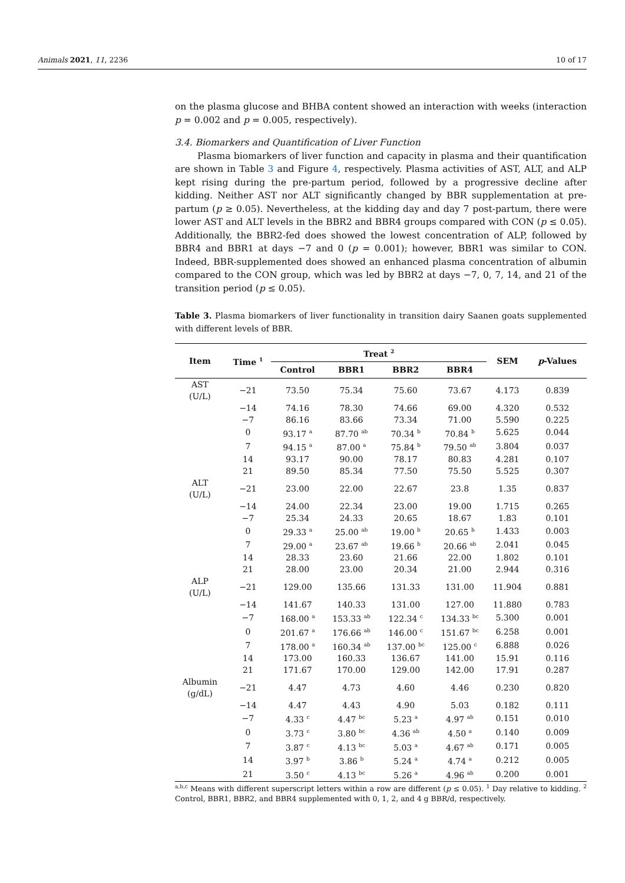Animals 2021, 11, 2236 10 of 17
on the plasma glucose and BHBA content showed an interaction with weeks (interaction p = 0.002 and p = 0.005, respectively).
3.4. Biomarkers and Quantification of Liver Function
Plasma biomarkers of liver function and capacity in plasma and their quantification are shown in Table 3 and Figure 4, respectively. Plasma activities of AST, ALT, and ALP kept rising during the pre-partum period, followed by a progressive decline after kidding. Neither AST nor ALT significantly changed by BBR supplementation at pre-partum (p ≥ 0.05). Nevertheless, at the kidding day and day 7 post-partum, there were lower AST and ALT levels in the BBR2 and BBR4 groups compared with CON (p ≤ 0.05). Additionally, the BBR2-fed does showed the lowest concentration of ALP, followed by BBR4 and BBR1 at days −7 and 0 (p = 0.001); however, BBR1 was similar to CON. Indeed, BBR-supplemented does showed an enhanced plasma concentration of albumin compared to the CON group, which was led by BBR2 at days −7, 0, 7, 14, and 21 of the transition period (p ≤ 0.05).
Table 3. Plasma biomarkers of liver functionality in transition dairy Saanen goats supplemented with different levels of BBR.
| Item | Time <sup>1</sup> | Treat <sup>2</sup> | | | | SEM | p -Values |
| --- | --- | --- | --- | --- | --- | --- | --- |
| | | Control | BBR1 | BBR2 | BBR4 | | |
| AST (U/L) | −21 | 73.50 | 75.34 | 75.60 | 73.67 | 4.173 | 0.839 |
| | −14 | 74.16 | 78.30 | 74.66 | 69.00 | 4.320 | 0.532 |
| | −7 | 86.16 | 83.66 | 73.34 | 71.00 | 5.590 | 0.225 |
| | 0 | 93.17 <sup>a</sup> | 87.70 <sup>ab</sup> | 70.34 <sup>b</sup> | 70.84 <sup>b</sup> | 5.625 | 0.044 |
| | 7 | 94.15 <sup>a</sup> | 87.00 <sup>a</sup> | 75.84 <sup>b</sup> | 79.50 <sup>ab</sup> | 3.804 | 0.037 |
| | 14 | 93.17 | 90.00 | 78.17 | 80.83 | 4.281 | 0.107 |
| | 21 | 89.50 | 85.34 | 77.50 | 75.50 | 5.525 | 0.307 |
| ALT (U/L) | −21 | 23.00 | 22.00 | 22.67 | 23.8 | 1.35 | 0.837 |
| | −14 | 24.00 | 22.34 | 23.00 | 19.00 | 1.715 | 0.265 |
| | −7 | 25.34 | 24.33 | 20.65 | 18.67 | 1.83 | 0.101 |
| | 0 | 29.33 <sup>a</sup> | 25.00 <sup>ab</sup> | 19.00 <sup>b</sup> | 20.65 <sup>b</sup> | 1.433 | 0.003 |
| | 7 | 29.00 <sup>a</sup> | 23.67 <sup>ab</sup> | 19.66 <sup>b</sup> | 20.66 <sup>ab</sup> | 2.041 | 0.045 |
| | 14 | 28.33 | 23.60 | 21.66 | 22.00 | 1.802 | 0.101 |
| | 21 | 28.00 | 23.00 | 20.34 | 21.00 | 2.944 | 0.316 |
| ALP (U/L) | −21 | 129.00 | 135.66 | 131.33 | 131.00 | 11.904 | 0.881 |
| | −14 | 141.67 | 140.33 | 131.00 | 127.00 | 11.880 | 0.783 |
| | −7 | 168.00 <sup>a</sup> | 153.33 <sup>ab</sup> | 122.34 <sup>c</sup> | 134.33 <sup>bc</sup> | 5.300 | 0.001 |
| | 0 | 201.67 <sup>a</sup> | 176.66 <sup>ab</sup> | 146.00 <sup>c</sup> | 151.67 <sup>bc</sup> | 6.258 | 0.001 |
| | 7 | 178.00 <sup>a</sup> | 160.34 <sup>ab</sup> | 137.00 <sup>bc</sup> | 125.00 <sup>c</sup> | 6.888 | 0.026 |
| | 14 | 173.00 | 160.33 | 136.67 | 141.00 | 15.91 | 0.116 |
| | 21 | 171.67 | 170.00 | 129.00 | 142.00 | 17.91 | 0.287 |
| Albumin (g/dL) | −21 | 4.47 | 4.73 | 4.60 | 4.46 | 0.230 | 0.820 |
| | −14 | 4.47 | 4.43 | 4.90 | 5.03 | 0.182 | 0.111 |
| | −7 | 4.33 <sup>c</sup> | 4.47 <sup>bc</sup> | 5.23 <sup>a</sup> | 4.97 <sup>ab</sup> | 0.151 | 0.010 |
| | 0 | 3.73 <sup>c</sup> | 3.80 <sup>bc</sup> | 4.36 <sup>ab</sup> | 4.50 <sup>a</sup> | 0.140 | 0.009 |
| | 7 | 3.87 <sup>c</sup> | 4.13 <sup>bc</sup> | 5.03 <sup>a</sup> | 4.67 <sup>ab</sup> | 0.171 | 0.005 |
| | 14 | 3.97 <sup>b</sup> | 3.86 <sup>b</sup> | 5.24 <sup>a</sup> | 4.74 <sup>a</sup> | 0.212 | 0.005 |
| | 21 | 3.50 <sup>c</sup> | 4.13 <sup>bc</sup> | 5.26 <sup>a</sup> | 4.96 <sup>ab</sup> | 0.200 | 0.001 |
<sup>a,b,c</sup> Means with different superscript letters within a row are different (p ≤ 0.05). <sup>1</sup> Day relative to kidding. <sup>2</sup> Control, BBR1, BBR2, and BBR4 supplemented with 0, 1, 2, and 4 g BBR/d, respectively.